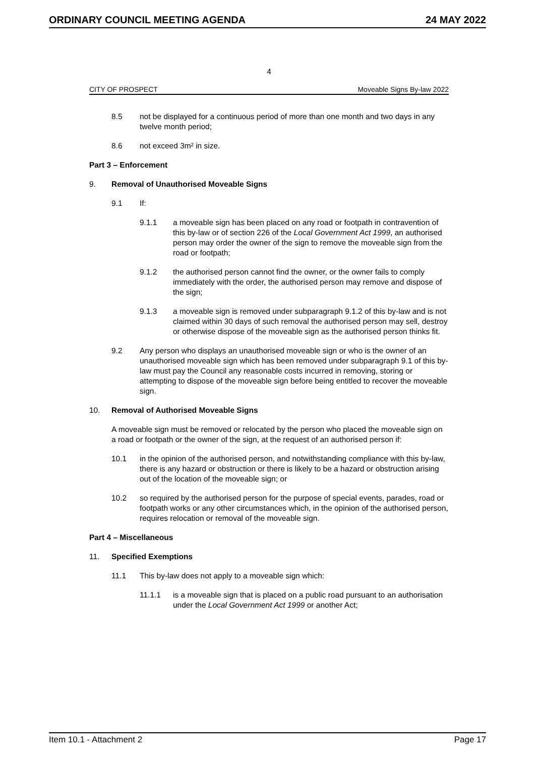ORDINARY COUNCIL MEETING AGENDA 24 MAY 2022
4
CITY OF PROSPECT Moveable Signs By-law 2022
8.5 not be displayed for a continuous period of more than one month and two days in any twelve month period;
8.6 not exceed 3m² in size.
Part 3 – Enforcement
9. Removal of Unauthorised Moveable Signs
9.1 If:
9.1.1 a moveable sign has been placed on any road or footpath in contravention of this by-law or of section 226 of the Local Government Act 1999, an authorised person may order the owner of the sign to remove the moveable sign from the road or footpath;
9.1.2 the authorised person cannot find the owner, or the owner fails to comply immediately with the order, the authorised person may remove and dispose of the sign;
9.1.3 a moveable sign is removed under subparagraph 9.1.2 of this by-law and is not claimed within 30 days of such removal the authorised person may sell, destroy or otherwise dispose of the moveable sign as the authorised person thinks fit.
9.2 Any person who displays an unauthorised moveable sign or who is the owner of an unauthorised moveable sign which has been removed under subparagraph 9.1 of this by-law must pay the Council any reasonable costs incurred in removing, storing or attempting to dispose of the moveable sign before being entitled to recover the moveable sign.
10. Removal of Authorised Moveable Signs
A moveable sign must be removed or relocated by the person who placed the moveable sign on a road or footpath or the owner of the sign, at the request of an authorised person if:
10.1 in the opinion of the authorised person, and notwithstanding compliance with this by-law, there is any hazard or obstruction or there is likely to be a hazard or obstruction arising out of the location of the moveable sign; or
10.2 so required by the authorised person for the purpose of special events, parades, road or footpath works or any other circumstances which, in the opinion of the authorised person, requires relocation or removal of the moveable sign.
Part 4 – Miscellaneous
11. Specified Exemptions
11.1 This by-law does not apply to a moveable sign which:
11.1.1 is a moveable sign that is placed on a public road pursuant to an authorisation under the Local Government Act 1999 or another Act;
Item 10.1 - Attachment 2 Page 17